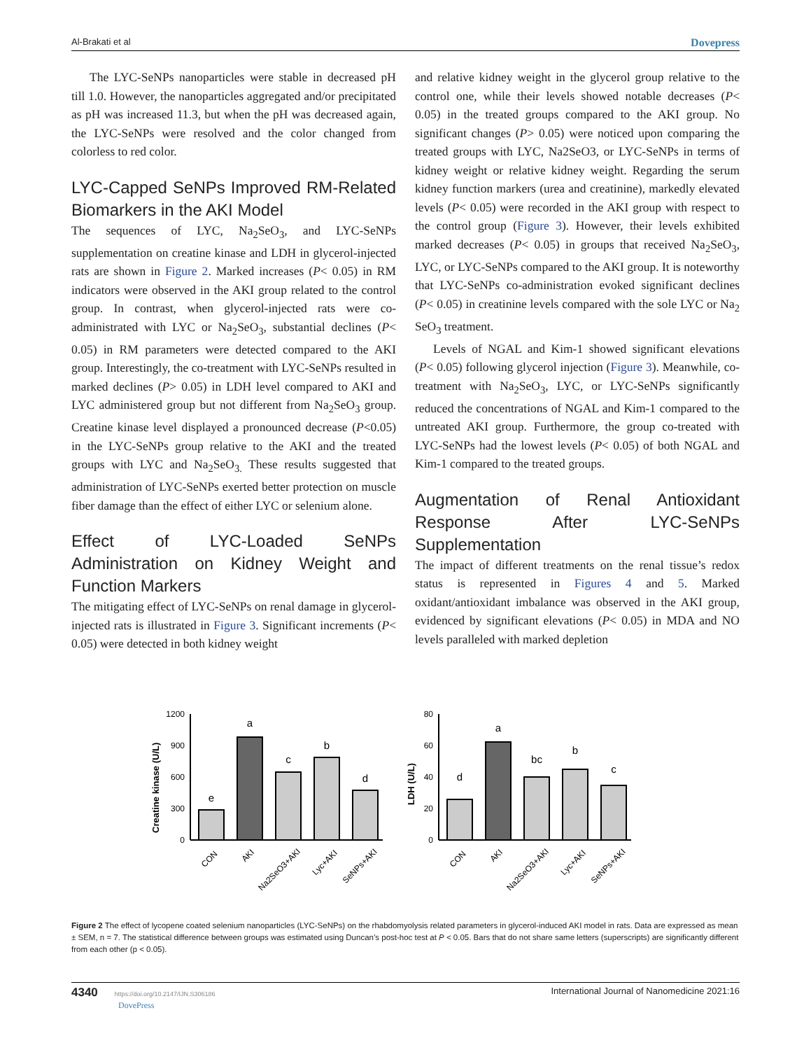Al-Brakati et al Dovepress
The LYC-SeNPs nanoparticles were stable in decreased pH till 1.0. However, the nanoparticles aggregated and/or precipitated as pH was increased 11.3, but when the pH was decreased again, the LYC-SeNPs were resolved and the color changed from colorless to red color.
LYC-Capped SeNPs Improved RM-Related Biomarkers in the AKI Model
The sequences of LYC, Na<sub>2</sub>SeO<sub>3</sub>, and LYC-SeNPs supplementation on creatine kinase and LDH in glycerol-injected rats are shown in Figure 2. Marked increases (P< 0.05) in RM indicators were observed in the AKI group related to the control group. In contrast, when glycerol-injected rats were co-administrated with LYC or Na<sub>2</sub>SeO<sub>3</sub>, substantial declines (P< 0.05) in RM parameters were detected compared to the AKI group. Interestingly, the co-treatment with LYC-SeNPs resulted in marked declines (P> 0.05) in LDH level compared to AKI and LYC administered group but not different from Na<sub>2</sub>SeO<sub>3</sub> group. Creatine kinase level displayed a pronounced decrease (P<0.05) in the LYC-SeNPs group relative to the AKI and the treated groups with LYC and Na<sub>2</sub>SeO<sub>3.</sub> These results suggested that administration of LYC-SeNPs exerted better protection on muscle fiber damage than the effect of either LYC or selenium alone.
Effect of LYC-Loaded SeNPs Administration on Kidney Weight and Function Markers
The mitigating effect of LYC-SeNPs on renal damage in glycerol-injected rats is illustrated in Figure 3. Significant increments (P< 0.05) were detected in both kidney weight
and relative kidney weight in the glycerol group relative to the control one, while their levels showed notable decreases (P< 0.05) in the treated groups compared to the AKI group. No significant changes (P> 0.05) were noticed upon comparing the treated groups with LYC, Na2SeO3, or LYC-SeNPs in terms of kidney weight or relative kidney weight. Regarding the serum kidney function markers (urea and creatinine), markedly elevated levels (P< 0.05) were recorded in the AKI group with respect to the control group (Figure 3). However, their levels exhibited marked decreases (P< 0.05) in groups that received Na<sub>2</sub>SeO<sub>3</sub>, LYC, or LYC-SeNPs compared to the AKI group. It is noteworthy that LYC-SeNPs co-administration evoked significant declines (P< 0.05) in creatinine levels compared with the sole LYC or Na<sub>2</sub> SeO<sub>3</sub> treatment.
Levels of NGAL and Kim-1 showed significant elevations (P< 0.05) following glycerol injection (Figure 3). Meanwhile, co-treatment with Na<sub>2</sub>SeO<sub>3</sub>, LYC, or LYC-SeNPs significantly reduced the concentrations of NGAL and Kim-1 compared to the untreated AKI group. Furthermore, the group co-treated with LYC-SeNPs had the lowest levels (P< 0.05) of both NGAL and Kim-1 compared to the treated groups.
Augmentation of Renal Antioxidant Response After LYC-SeNPs Supplementation
The impact of different treatments on the renal tissue’s redox status is represented in Figures 4 and 5. Marked oxidant/antioxidant imbalance was observed in the AKI group, evidenced by significant elevations (P< 0.05) in MDA and NO levels paralleled with marked depletion
Creatine kinase (U/L)
0
300
600
900
1200
e
a
c
b
d
CON
AKI
Na2SeO3+AKI
Lyc+AKI
SeNPs+AKI
LDH (U/L)
0
20
40
60
80
d
a
bc
b
c
CON
AKI
Na2SeO3+AKI
Lyc+AKI
SeNPs+AKI
Figure 2 The effect of lycopene coated selenium nanoparticles (LYC-SeNPs) on the rhabdomyolysis related parameters in glycerol-induced AKI model in rats. Data are expressed as mean ± SEM, n = 7. The statistical difference between groups was estimated using Duncan’s post-hoc test at P < 0.05. Bars that do not share same letters (superscripts) are significantly different from each other (p < 0.05).
4340 https://doi.org/10.2147/IJN.S306186
DovePress
International Journal of Nanomedicine 2021:16